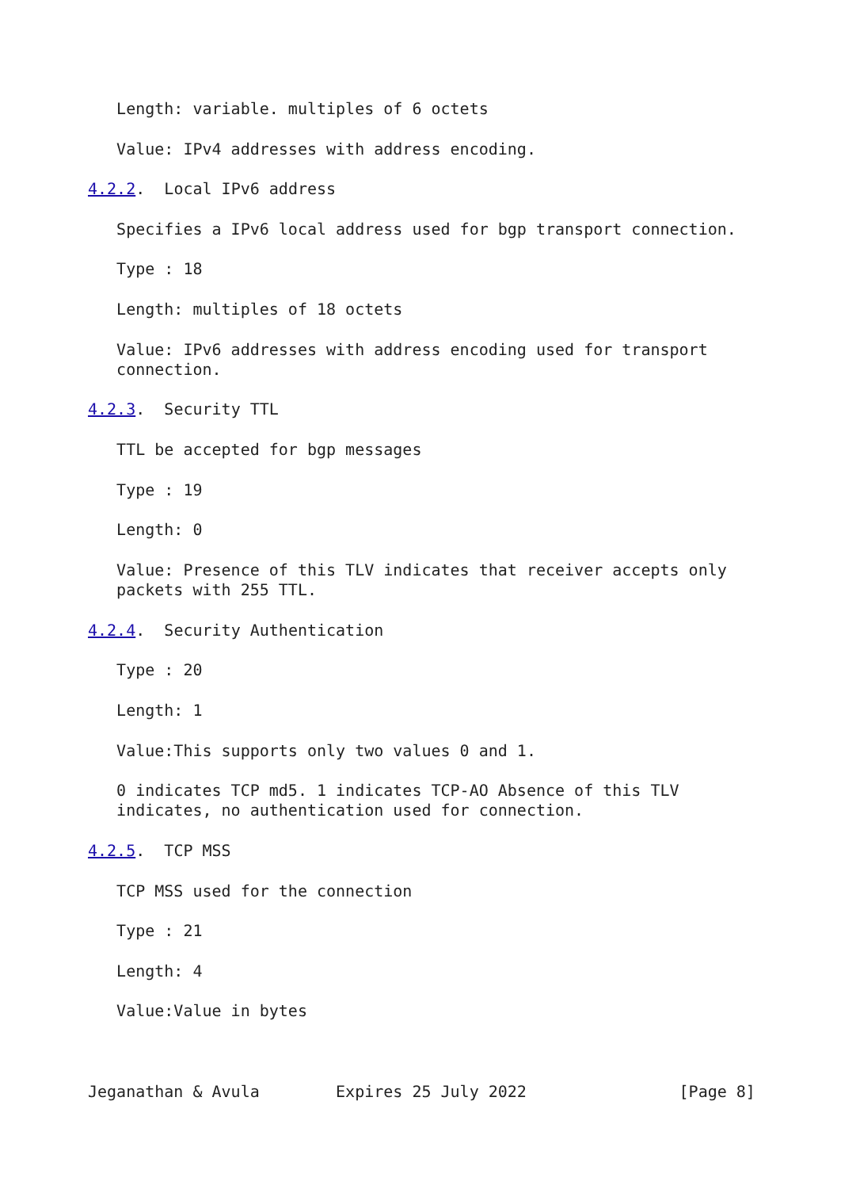Length: variable. multiples of 6 octets

   Value: IPv4 addresses with address encoding.

4.2.2.  Local IPv6 address

   Specifies a IPv6 local address used for bgp transport connection.

   Type : 18

   Length: multiples of 18 octets

   Value: IPv6 addresses with address encoding used for transport
   connection.

4.2.3.  Security TTL

   TTL be accepted for bgp messages

   Type : 19

   Length: 0

   Value: Presence of this TLV indicates that receiver accepts only
   packets with 255 TTL.

4.2.4.  Security Authentication

   Type : 20

   Length: 1

   Value:This supports only two values 0 and 1.

   0 indicates TCP md5. 1 indicates TCP-AO Absence of this TLV
   indicates, no authentication used for connection.

4.2.5.  TCP MSS

   TCP MSS used for the connection

   Type : 21

   Length: 4

   Value:Value in bytes



Jeganathan & Avula        Expires 25 July 2022                [Page 8]